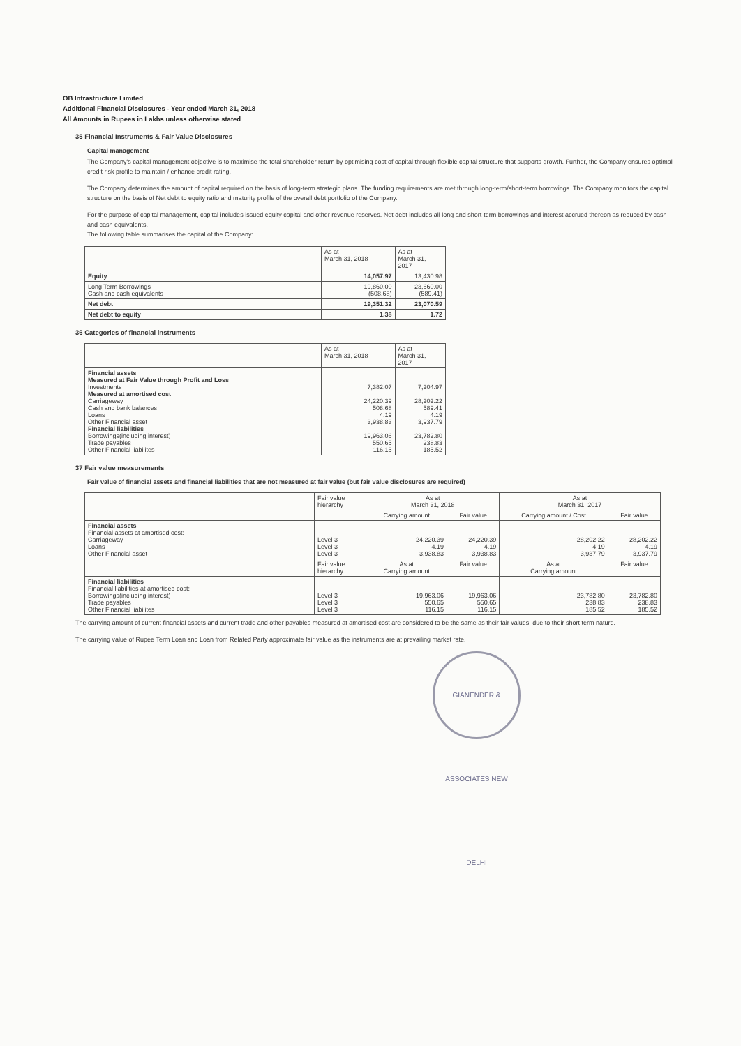OB Infrastructure Limited
Additional Financial Disclosures - Year ended March 31, 2018
All Amounts in Rupees in Lakhs unless otherwise stated
35 Financial Instruments & Fair Value Disclosures
Capital management
The Company's capital management objective is to maximise the total shareholder return by optimising cost of capital through flexible capital structure that supports growth. Further, the Company ensures optimal credit risk profile to maintain / enhance credit rating.
The Company determines the amount of capital required on the basis of long-term strategic plans. The funding requirements are met through long-term/short-term borrowings. The Company monitors the capital structure on the basis of Net debt to equity ratio and maturity profile of the overall debt portfolio of the Company.
For the purpose of capital management, capital includes issued equity capital and other revenue reserves. Net debt includes all long and short-term borrowings and interest accrued thereon as reduced by cash and cash equivalents.
The following table summarises the capital of the Company:
| | As at March 31, 2018 | As at March 31, 2017 |
| --- | --- | --- |
| Equity | 14,057.97 | 13,430.98 |
| Long Term Borrowings Cash and cash equivalents | 19,860.00 (508.68) | 23,660.00 (589.41) |
| Net debt | 19,351.32 | 23,070.59 |
| Net debt to equity | 1.38 | 1.72 |
36 Categories of financial instruments
| | As at March 31, 2018 | As at March 31, 2017 |
| --- | --- | --- |
| Financial assets Measured at Fair Value through Profit and Loss Investments Measured at amortised cost Carriageway Cash and bank balances Loans Other Financial asset Financial liabilities Borrowings(including interest) Trade payables Other Financial liabilites | 7,382.07 24,220.39 508.68 4.19 3,938.83 19,963.06 550.65 116.15 | 7,204.97 28,202.22 589.41 4.19 3,937.79 23,782.80 238.83 185.52 |
37 Fair value measurements
Fair value of financial assets and financial liabilities that are not measured at fair value (but fair value disclosures are required)
| | Fair value hierarchy | As at March 31, 2018 | | As at March 31, 2017 | |
| --- | --- | --- | --- | --- | --- |
| | | Carrying amount | Fair value | Carrying amount / Cost | Fair value |
| Financial assets Financial assets at amortised cost: Carriageway Loans Other Financial asset | Level 3 Level 3 Level 3 | 24,220.39 4.19 3,938.83 | 24,220.39 4.19 3,938.83 | 28,202.22 4.19 3,937.79 | 28,202.22 4.19 3,937.79 |
| | Fair value hierarchy | As at Carrying amount | Fair value | As at Carrying amount | Fair value |
| Financial liabilities Financial liabilities at amortised cost: Borrowings(including interest) Trade payables Other Financial liabilites | Level 3 Level 3 Level 3 | 19,963.06 550.65 116.15 | 19,963.06 550.65 116.15 | 23,782.80 238.83 185.52 | 23,782.80 238.83 185.52 |
The carrying amount of current financial assets and current trade and other payables measured at amortised cost are considered to be the same as their fair values, due to their short term nature.
The carrying value of Rupee Term Loan and Loan from Related Party approximate fair value as the instruments are at prevailing market rate.
GIANENDER & ASSOCIATES NEW DELHI